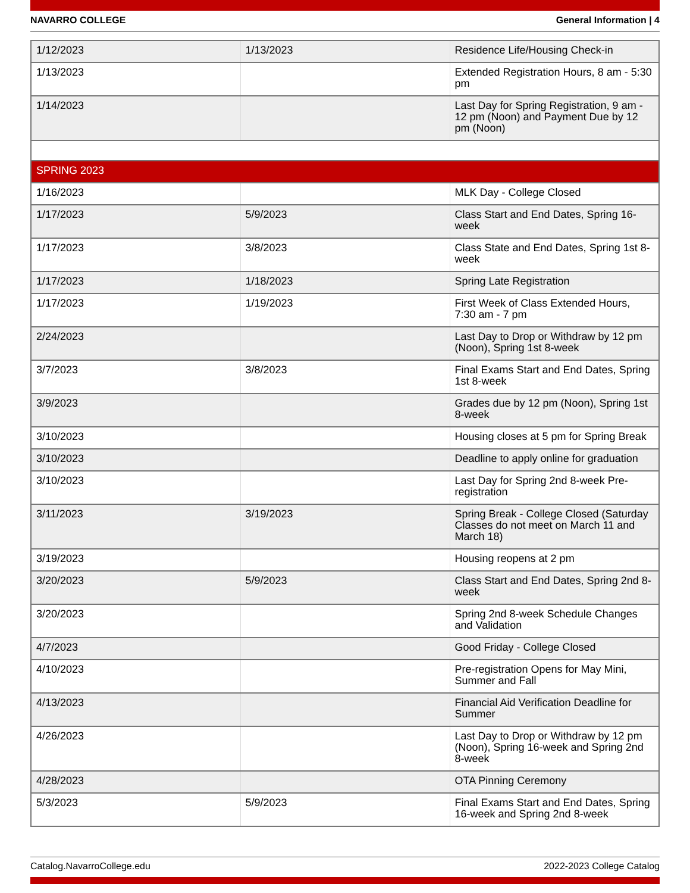NAVARRO COLLEGE General Information | 4
| 1/12/2023 | 1/13/2023 | Residence Life/Housing Check-in |
| 1/13/2023 | | Extended Registration Hours, 8 am - 5:30 pm |
| 1/14/2023 | | Last Day for Spring Registration, 9 am - 12 pm (Noon) and Payment Due by 12 pm (Noon) |
| SPRING 2023 | | |
| 1/16/2023 | | MLK Day - College Closed |
| 1/17/2023 | 5/9/2023 | Class Start and End Dates, Spring 16-week |
| 1/17/2023 | 3/8/2023 | Class State and End Dates, Spring 1st 8-week |
| 1/17/2023 | 1/18/2023 | Spring Late Registration |
| 1/17/2023 | 1/19/2023 | First Week of Class Extended Hours, 7:30 am - 7 pm |
| 2/24/2023 | | Last Day to Drop or Withdraw by 12 pm (Noon), Spring 1st 8-week |
| 3/7/2023 | 3/8/2023 | Final Exams Start and End Dates, Spring 1st 8-week |
| 3/9/2023 | | Grades due by 12 pm (Noon), Spring 1st 8-week |
| 3/10/2023 | | Housing closes at 5 pm for Spring Break |
| 3/10/2023 | | Deadline to apply online for graduation |
| 3/10/2023 | | Last Day for Spring 2nd 8-week Pre-registration |
| 3/11/2023 | 3/19/2023 | Spring Break - College Closed (Saturday Classes do not meet on March 11 and March 18) |
| 3/19/2023 | | Housing reopens at 2 pm |
| 3/20/2023 | 5/9/2023 | Class Start and End Dates, Spring 2nd 8-week |
| 3/20/2023 | | Spring 2nd 8-week Schedule Changes and Validation |
| 4/7/2023 | | Good Friday - College Closed |
| 4/10/2023 | | Pre-registration Opens for May Mini, Summer and Fall |
| 4/13/2023 | | Financial Aid Verification Deadline for Summer |
| 4/26/2023 | | Last Day to Drop or Withdraw by 12 pm (Noon), Spring 16-week and Spring 2nd 8-week |
| 4/28/2023 | | OTA Pinning Ceremony |
| 5/3/2023 | 5/9/2023 | Final Exams Start and End Dates, Spring 16-week and Spring 2nd 8-week |
Catalog.NavarroCollege.edu 2022-2023 College Catalog